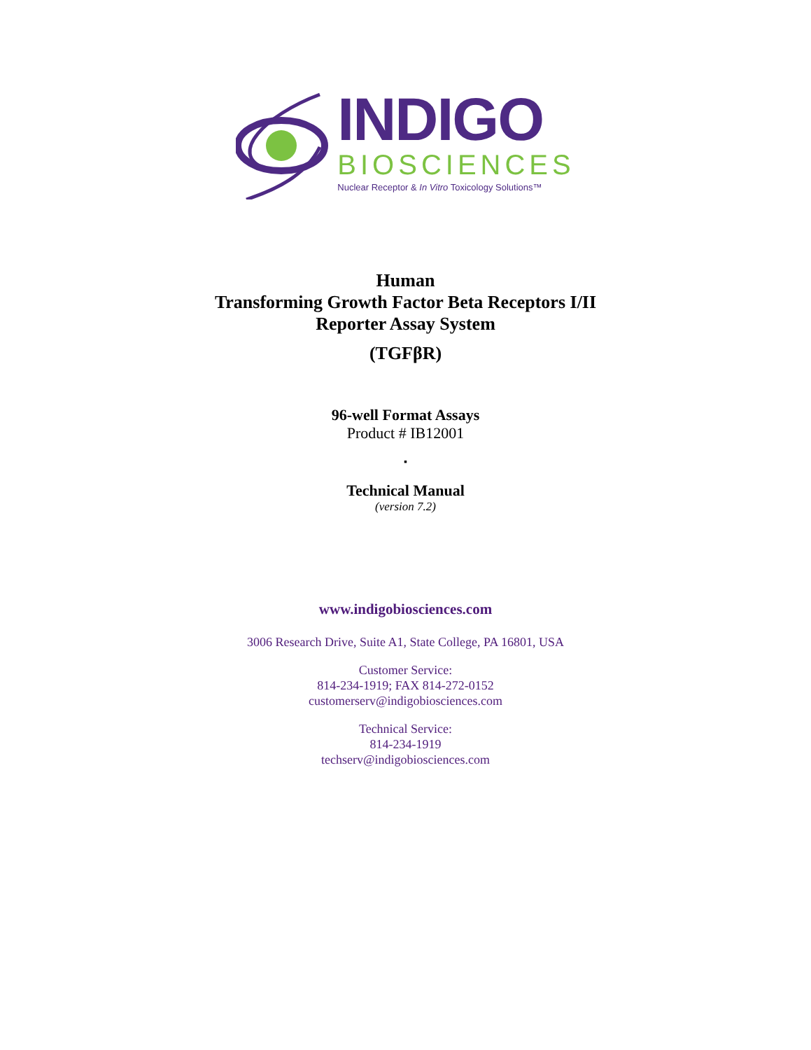INDIGO
BIOSCIENCES
Nuclear Receptor & In Vitro Toxicology Solutions™
Human
Transforming Growth Factor Beta Receptors I/II
Reporter Assay System
(TGFβR)
96-well Format Assays
Product # IB12001
▪
Technical Manual
(version 7.2)
www.indigobiosciences.com
3006 Research Drive, Suite A1, State College, PA 16801, USA
Customer Service:
814-234-1919; FAX 814-272-0152
customerserv@indigobiosciences.com
Technical Service:
814-234-1919
techserv@indigobiosciences.com